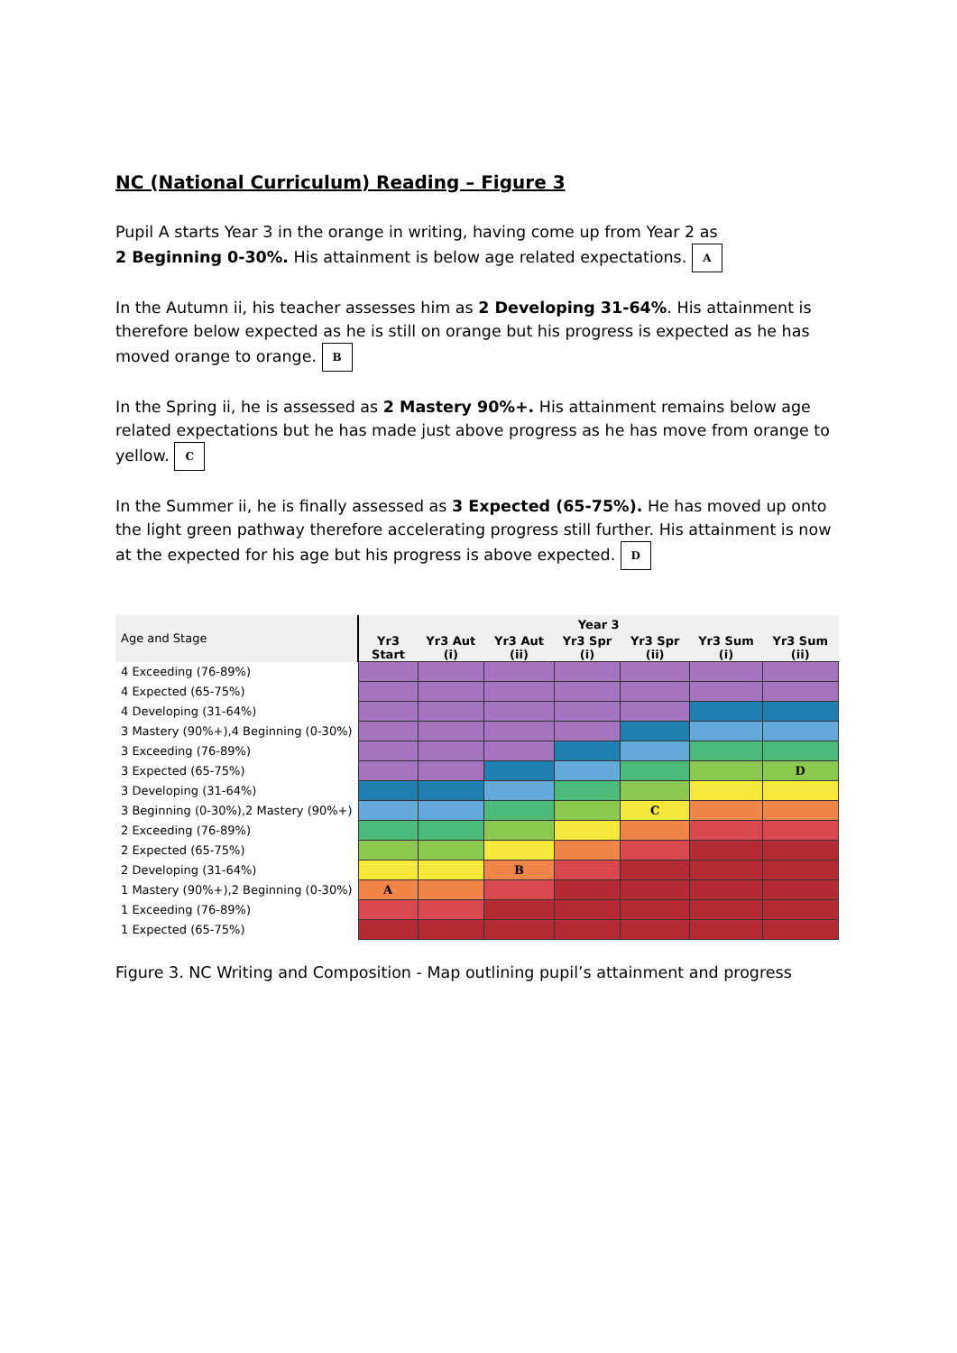NC (National Curriculum) Reading – Figure 3
Pupil A starts Year 3 in the orange in writing, having come up from Year 2 as
2 Beginning 0-30%. His attainment is below age related expectations. A
In the Autumn ii, his teacher assesses him as 2 Developing 31-64%. His attainment is therefore below expected as he is still on orange but his progress is expected as he has moved orange to orange. B
In the Spring ii, he is assessed as 2 Mastery 90%+. His attainment remains below age related expectations but he has made just above progress as he has move from orange to yellow. C
In the Summer ii, he is finally assessed as 3 Expected (65-75%). He has moved up onto the light green pathway therefore accelerating progress still further. His attainment is now at the expected for his age but his progress is above expected. D
| Age and Stage | Year 3 | | | | | | |
| --- | --- | --- | --- | --- | --- | --- | --- |
| | Yr3 Start | Yr3 Aut (i) | Yr3 Aut (ii) | Yr3 Spr (i) | Yr3 Spr (ii) | Yr3 Sum (i) | Yr3 Sum (ii) |
| 4 Exceeding (76-89%) | | | | | | | |
| 4 Expected (65-75%) | | | | | | | |
| 4 Developing (31-64%) | | | | | | | |
| 3 Mastery (90%+),4 Beginning (0-30%) | | | | | | | |
| 3 Exceeding (76-89%) | | | | | | | |
| 3 Expected (65-75%) | | | | | | | D |
| 3 Developing (31-64%) | | | | | | | |
| 3 Beginning (0-30%),2 Mastery (90%+) | | | | | C | | |
| 2 Exceeding (76-89%) | | | | | | | |
| 2 Expected (65-75%) | | | | | | | |
| 2 Developing (31-64%) | | | B | | | | |
| 1 Mastery (90%+),2 Beginning (0-30%) | A | | | | | | |
| 1 Exceeding (76-89%) | | | | | | | |
| 1 Expected (65-75%) | | | | | | | |
Figure 3. NC Writing and Composition - Map outlining pupil’s attainment and progress